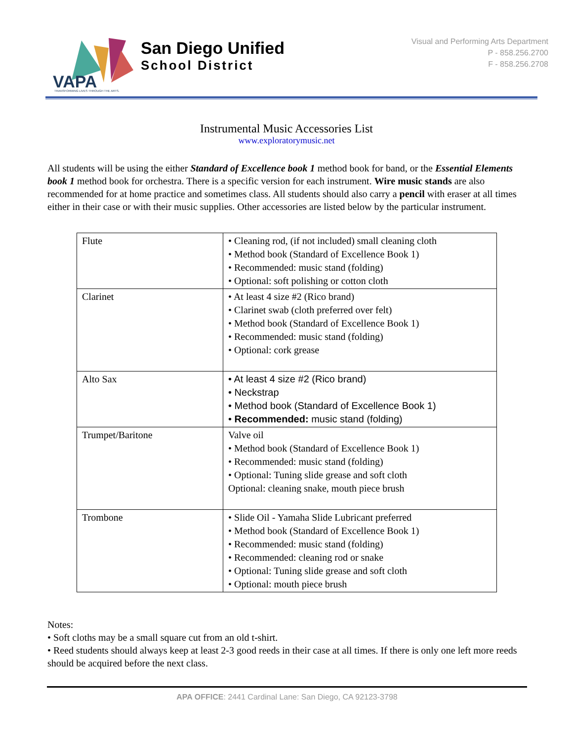VAPA
TRANSFORMING LIVES THROUGH THE ARTS.
San Diego Unified
School District
Visual and Performing Arts Department
P - 858.256.2700
F - 858.256.2708
Instrumental Music Accessories List
www.exploratorymusic.net
All students will be using the either Standard of Excellence book 1 method book for band, or the Essential Elements book 1 method book for orchestra. There is a specific version for each instrument. Wire music stands are also recommended for at home practice and sometimes class. All students should also carry a pencil with eraser at all times either in their case or with their music supplies. Other accessories are listed below by the particular instrument.
| Flute | • Cleaning rod, (if not included) small cleaning cloth • Method book (Standard of Excellence Book 1) • Recommended: music stand (folding) • Optional: soft polishing or cotton cloth |
| Clarinet | • At least 4 size #2 (Rico brand) • Clarinet swab (cloth preferred over felt) • Method book (Standard of Excellence Book 1) • Recommended: music stand (folding) • Optional: cork grease |
| Alto Sax | • At least 4 size #2 (Rico brand) • Neckstrap • Method book (Standard of Excellence Book 1) • Recommended: music stand (folding) |
| Trumpet/Baritone | Valve oil • Method book (Standard of Excellence Book 1) • Recommended: music stand (folding) • Optional: Tuning slide grease and soft cloth Optional: cleaning snake, mouth piece brush |
| Trombone | • Slide Oil - Yamaha Slide Lubricant preferred • Method book (Standard of Excellence Book 1) • Recommended: music stand (folding) • Recommended: cleaning rod or snake • Optional: Tuning slide grease and soft cloth • Optional: mouth piece brush |
Notes:
• Soft cloths may be a small square cut from an old t-shirt.
• Reed students should always keep at least 2-3 good reeds in their case at all times. If there is only one left more reeds should be acquired before the next class.
APA OFFICE: 2441 Cardinal Lane: San Diego, CA 92123-3798